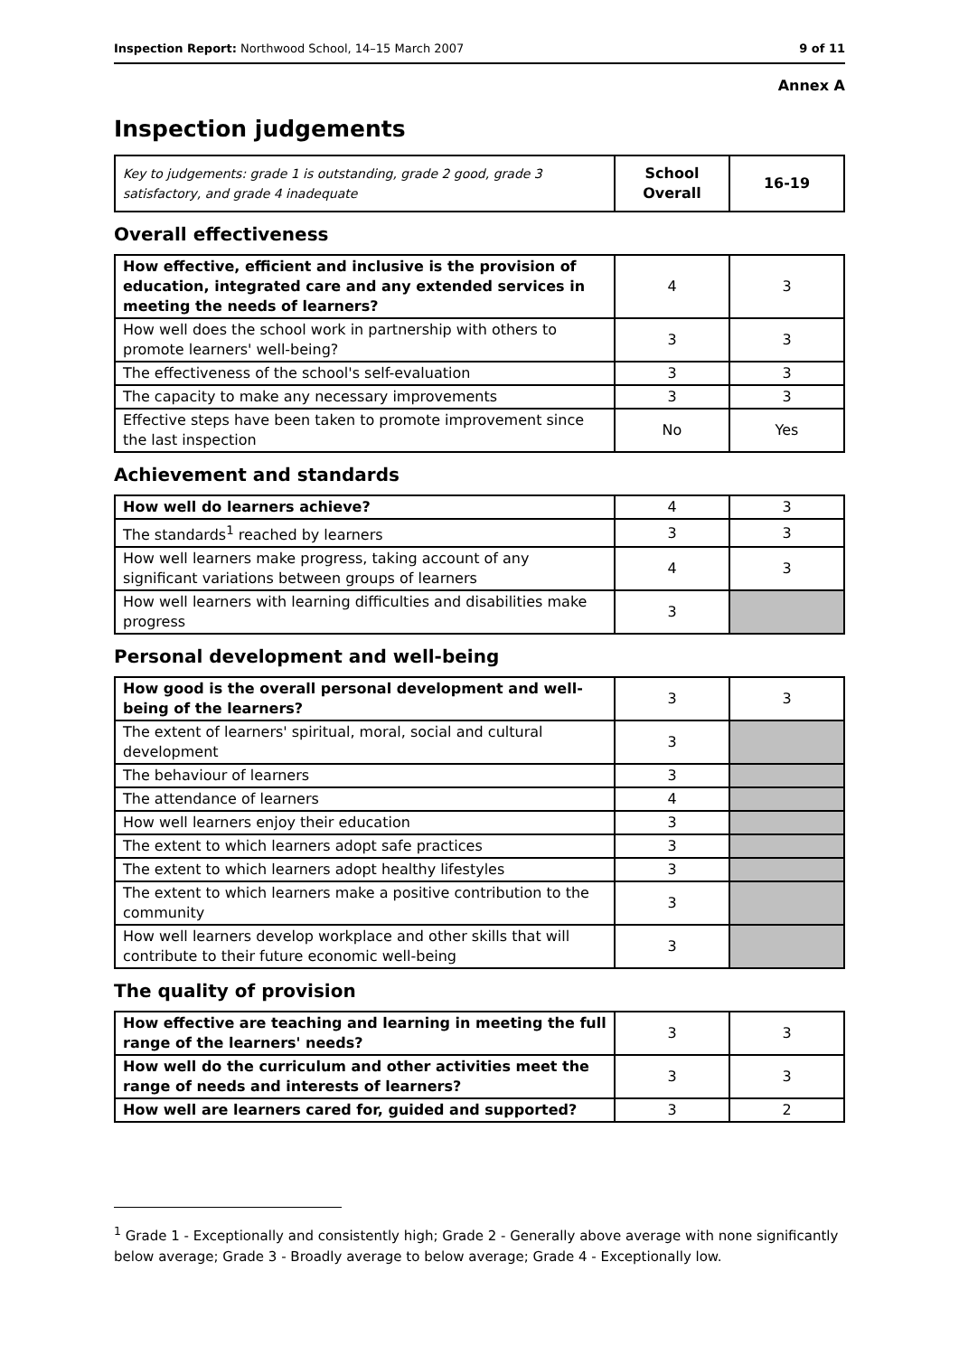Inspection Report: Northwood School, 14–15 March 2007 9 of 11
Annex A
Inspection judgements
| Key to judgements: grade 1 is outstanding, grade 2 good, grade 3 satisfactory, and grade 4 inadequate | School Overall | 16-19 |
Overall effectiveness
| How effective, efficient and inclusive is the provision of education, integrated care and any extended services in meeting the needs of learners? | 4 | 3 |
| How well does the school work in partnership with others to promote learners' well-being? | 3 | 3 |
| The effectiveness of the school's self-evaluation | 3 | 3 |
| The capacity to make any necessary improvements | 3 | 3 |
| Effective steps have been taken to promote improvement since the last inspection | No | Yes |
Achievement and standards
| How well do learners achieve? | 4 | 3 |
| The standards<sup>1</sup> reached by learners | 3 | 3 |
| How well learners make progress, taking account of any significant variations between groups of learners | 4 | 3 |
| How well learners with learning difficulties and disabilities make progress | 3 | |
Personal development and well-being
| How good is the overall personal development and well-being of the learners? | 3 | 3 |
| The extent of learners' spiritual, moral, social and cultural development | 3 | |
| The behaviour of learners | 3 | |
| The attendance of learners | 4 | |
| How well learners enjoy their education | 3 | |
| The extent to which learners adopt safe practices | 3 | |
| The extent to which learners adopt healthy lifestyles | 3 | |
| The extent to which learners make a positive contribution to the community | 3 | |
| How well learners develop workplace and other skills that will contribute to their future economic well-being | 3 | |
The quality of provision
| How effective are teaching and learning in meeting the full range of the learners' needs? | 3 | 3 |
| How well do the curriculum and other activities meet the range of needs and interests of learners? | 3 | 3 |
| How well are learners cared for, guided and supported? | 3 | 2 |
<sup>1</sup> Grade 1 - Exceptionally and consistently high; Grade 2 - Generally above average with none significantly below average; Grade 3 - Broadly average to below average; Grade 4 - Exceptionally low.